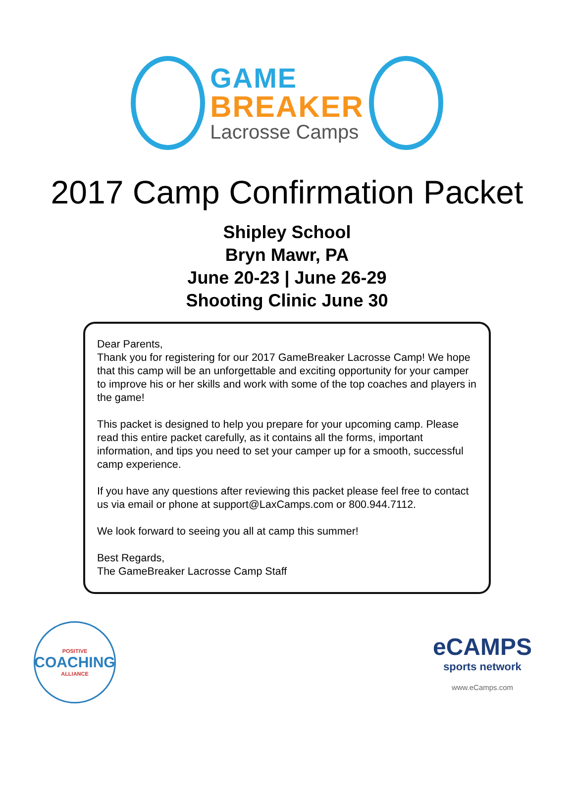GAME
BREAKER
Lacrosse Camps
2017 Camp Confirmation Packet
Shipley School
Bryn Mawr, PA
June 20-23 | June 26-29
Shooting Clinic June 30
Dear Parents,
Thank you for registering for our 2017 GameBreaker Lacrosse Camp! We hope that this camp will be an unforgettable and exciting opportunity for your camper to improve his or her skills and work with some of the top coaches and players in the game!
This packet is designed to help you prepare for your upcoming camp. Please read this entire packet carefully, as it contains all the forms, important information, and tips you need to set your camper up for a smooth, successful camp experience.
If you have any questions after reviewing this packet please feel free to contact us via email or phone at support@LaxCamps.com or 800.944.7112.
We look forward to seeing you all at camp this summer!
Best Regards,
The GameBreaker Lacrosse Camp Staff
POSITIVE
COACHING
ALLIANCE
eCAMPS
sports network
www.eCamps.com